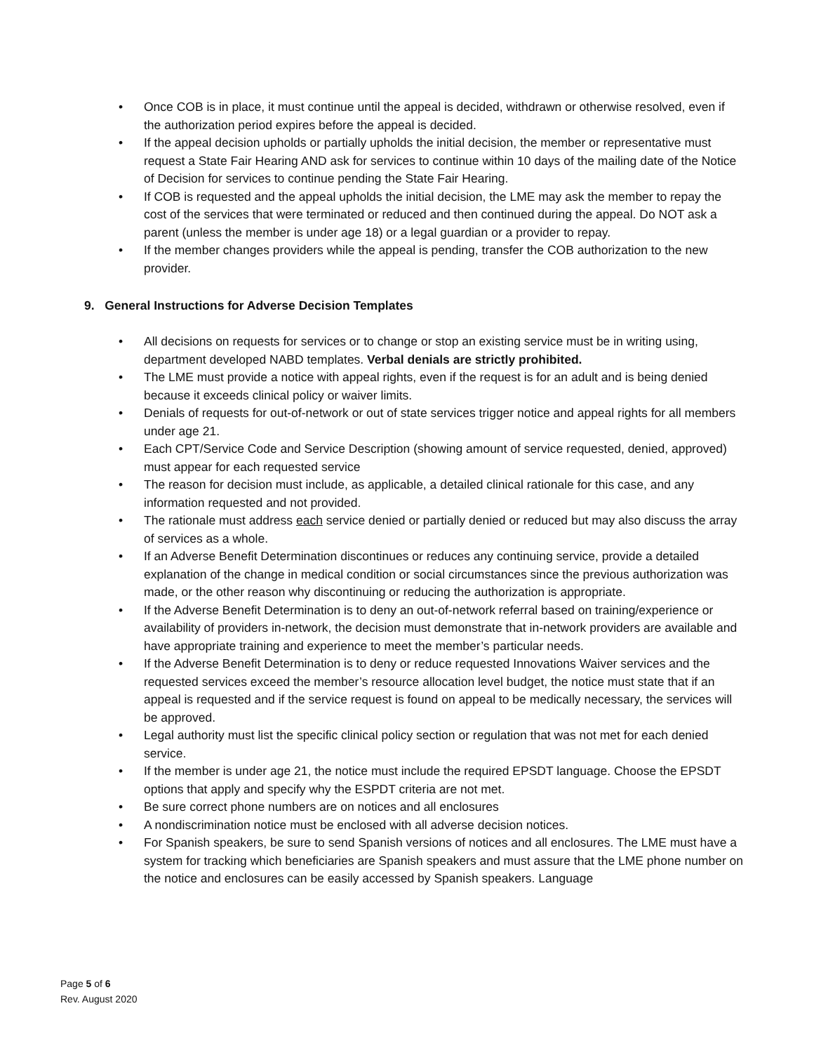• Once COB is in place, it must continue until the appeal is decided, withdrawn or otherwise resolved, even if the authorization period expires before the appeal is decided.
• If the appeal decision upholds or partially upholds the initial decision, the member or representative must request a State Fair Hearing AND ask for services to continue within 10 days of the mailing date of the Notice of Decision for services to continue pending the State Fair Hearing.
• If COB is requested and the appeal upholds the initial decision, the LME may ask the member to repay the cost of the services that were terminated or reduced and then continued during the appeal. Do NOT ask a parent (unless the member is under age 18) or a legal guardian or a provider to repay.
• If the member changes providers while the appeal is pending, transfer the COB authorization to the new provider.
9. General Instructions for Adverse Decision Templates
• All decisions on requests for services or to change or stop an existing service must be in writing using, department developed NABD templates. Verbal denials are strictly prohibited.
• The LME must provide a notice with appeal rights, even if the request is for an adult and is being denied because it exceeds clinical policy or waiver limits.
• Denials of requests for out-of-network or out of state services trigger notice and appeal rights for all members under age 21.
• Each CPT/Service Code and Service Description (showing amount of service requested, denied, approved) must appear for each requested service
• The reason for decision must include, as applicable, a detailed clinical rationale for this case, and any information requested and not provided.
• The rationale must address each service denied or partially denied or reduced but may also discuss the array of services as a whole.
• If an Adverse Benefit Determination discontinues or reduces any continuing service, provide a detailed explanation of the change in medical condition or social circumstances since the previous authorization was made, or the other reason why discontinuing or reducing the authorization is appropriate.
• If the Adverse Benefit Determination is to deny an out-of-network referral based on training/experience or availability of providers in-network, the decision must demonstrate that in-network providers are available and have appropriate training and experience to meet the member’s particular needs.
• If the Adverse Benefit Determination is to deny or reduce requested Innovations Waiver services and the requested services exceed the member’s resource allocation level budget, the notice must state that if an appeal is requested and if the service request is found on appeal to be medically necessary, the services will be approved.
• Legal authority must list the specific clinical policy section or regulation that was not met for each denied service.
• If the member is under age 21, the notice must include the required EPSDT language. Choose the EPSDT options that apply and specify why the ESPDT criteria are not met.
• Be sure correct phone numbers are on notices and all enclosures
• A nondiscrimination notice must be enclosed with all adverse decision notices.
• For Spanish speakers, be sure to send Spanish versions of notices and all enclosures. The LME must have a system for tracking which beneficiaries are Spanish speakers and must assure that the LME phone number on the notice and enclosures can be easily accessed by Spanish speakers. Language
Page 5 of 6
Rev. August 2020